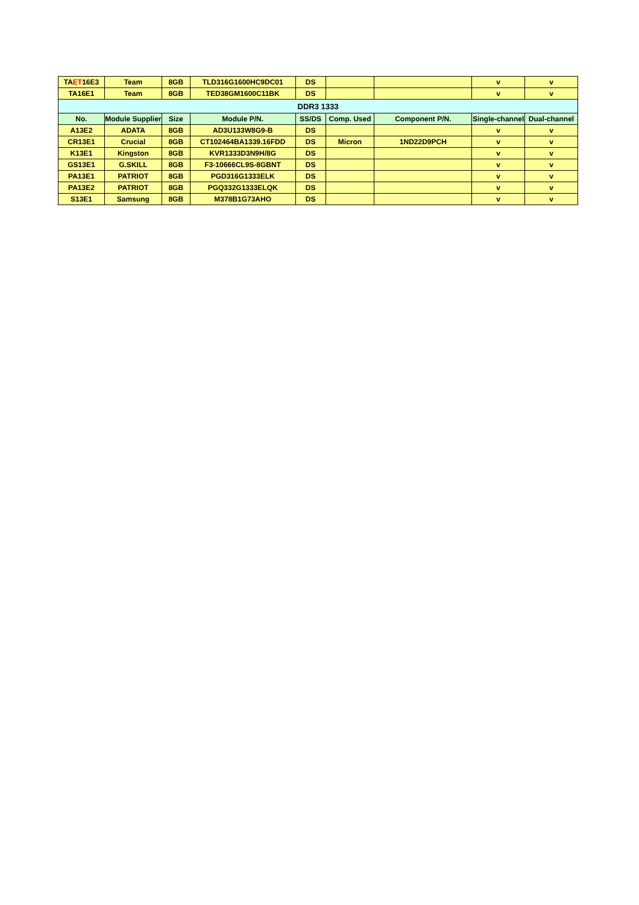| TA ET 16E3 | Team | 8GB | TLD316G1600HC9DC01 | DS | | | v | v |
| TA16E1 | Team | 8GB | TED38GM1600C11BK | DS | | | v | v |
| DDR3 1333 | | | | | | | | |
| No. | Module Supplier | Size | Module P/N. | SS/DS | Comp. Used | Component P/N. | Single-channel | Dual-channel |
| A13E2 | ADATA | 8GB | AD3U133W8G9-B | DS | | | v | v |
| CR13E1 | Crucial | 8GB | CT102464BA1339.16FDD | DS | Micron | 1ND22D9PCH | v | v |
| K13E1 | Kingston | 8GB | KVR1333D3N9H/8G | DS | | | v | v |
| GS13E1 | G.SKILL | 8GB | F3-10666CL9S-8GBNT | DS | | | v | v |
| PA13E1 | PATRIOT | 8GB | PGD316G1333ELK | DS | | | v | v |
| PA13E2 | PATRIOT | 8GB | PGQ332G1333ELQK | DS | | | v | v |
| S13E1 | Samsung | 8GB | M378B1G73AHO | DS | | | v | v |